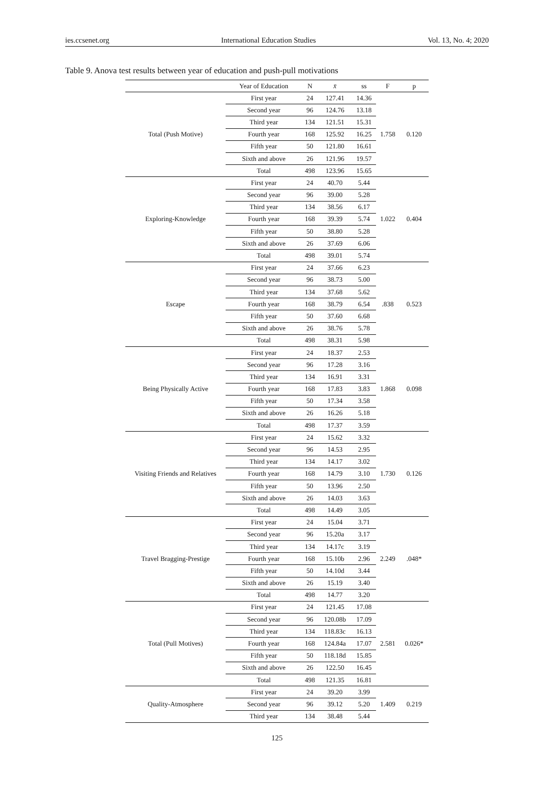ies.ccsenet.org International Education Studies Vol. 13, No. 4; 2020
Table 9. Anova test results between year of education and push-pull motivations
| | Year of Education | N | x̄ | ss | F | p |
| --- | --- | --- | --- | --- | --- | --- |
| Total (Push Motive) | First year | 24 | 127.41 | 14.36 | 1.758 | 0.120 |
| | Second year | 96 | 124.76 | 13.18 | | |
| | Third year | 134 | 121.51 | 15.31 | | |
| | Fourth year | 168 | 125.92 | 16.25 | | |
| | Fifth year | 50 | 121.80 | 16.61 | | |
| | Sixth and above | 26 | 121.96 | 19.57 | | |
| | Total | 498 | 123.96 | 15.65 | | |
| Exploring-Knowledge | First year | 24 | 40.70 | 5.44 | 1.022 | 0.404 |
| | Second year | 96 | 39.00 | 5.28 | | |
| | Third year | 134 | 38.56 | 6.17 | | |
| | Fourth year | 168 | 39.39 | 5.74 | | |
| | Fifth year | 50 | 38.80 | 5.28 | | |
| | Sixth and above | 26 | 37.69 | 6.06 | | |
| | Total | 498 | 39.01 | 5.74 | | |
| Escape | First year | 24 | 37.66 | 6.23 | .838 | 0.523 |
| | Second year | 96 | 38.73 | 5.00 | | |
| | Third year | 134 | 37.68 | 5.62 | | |
| | Fourth year | 168 | 38.79 | 6.54 | | |
| | Fifth year | 50 | 37.60 | 6.68 | | |
| | Sixth and above | 26 | 38.76 | 5.78 | | |
| | Total | 498 | 38.31 | 5.98 | | |
| Being Physically Active | First year | 24 | 18.37 | 2.53 | 1.868 | 0.098 |
| | Second year | 96 | 17.28 | 3.16 | | |
| | Third year | 134 | 16.91 | 3.31 | | |
| | Fourth year | 168 | 17.83 | 3.83 | | |
| | Fifth year | 50 | 17.34 | 3.58 | | |
| | Sixth and above | 26 | 16.26 | 5.18 | | |
| | Total | 498 | 17.37 | 3.59 | | |
| Visiting Friends and Relatives | First year | 24 | 15.62 | 3.32 | 1.730 | 0.126 |
| | Second year | 96 | 14.53 | 2.95 | | |
| | Third year | 134 | 14.17 | 3.02 | | |
| | Fourth year | 168 | 14.79 | 3.10 | | |
| | Fifth year | 50 | 13.96 | 2.50 | | |
| | Sixth and above | 26 | 14.03 | 3.63 | | |
| | Total | 498 | 14.49 | 3.05 | | |
| Travel Bragging-Prestige | First year | 24 | 15.04 | 3.71 | 2.249 | .048* |
| | Second year | 96 | 15.20a | 3.17 | | |
| | Third year | 134 | 14.17c | 3.19 | | |
| | Fourth year | 168 | 15.10b | 2.96 | | |
| | Fifth year | 50 | 14.10d | 3.44 | | |
| | Sixth and above | 26 | 15.19 | 3.40 | | |
| | Total | 498 | 14.77 | 3.20 | | |
| Total (Pull Motives) | First year | 24 | 121.45 | 17.08 | 2.581 | 0.026* |
| | Second year | 96 | 120.08b | 17.09 | | |
| | Third year | 134 | 118.83c | 16.13 | | |
| | Fourth year | 168 | 124.84a | 17.07 | | |
| | Fifth year | 50 | 118.18d | 15.85 | | |
| | Sixth and above | 26 | 122.50 | 16.45 | | |
| | Total | 498 | 121.35 | 16.81 | | |
| Quality-Atmosphere | First year | 24 | 39.20 | 3.99 | 1.409 | 0.219 |
| | Second year | 96 | 39.12 | 5.20 | | |
| | Third year | 134 | 38.48 | 5.44 | | |
125